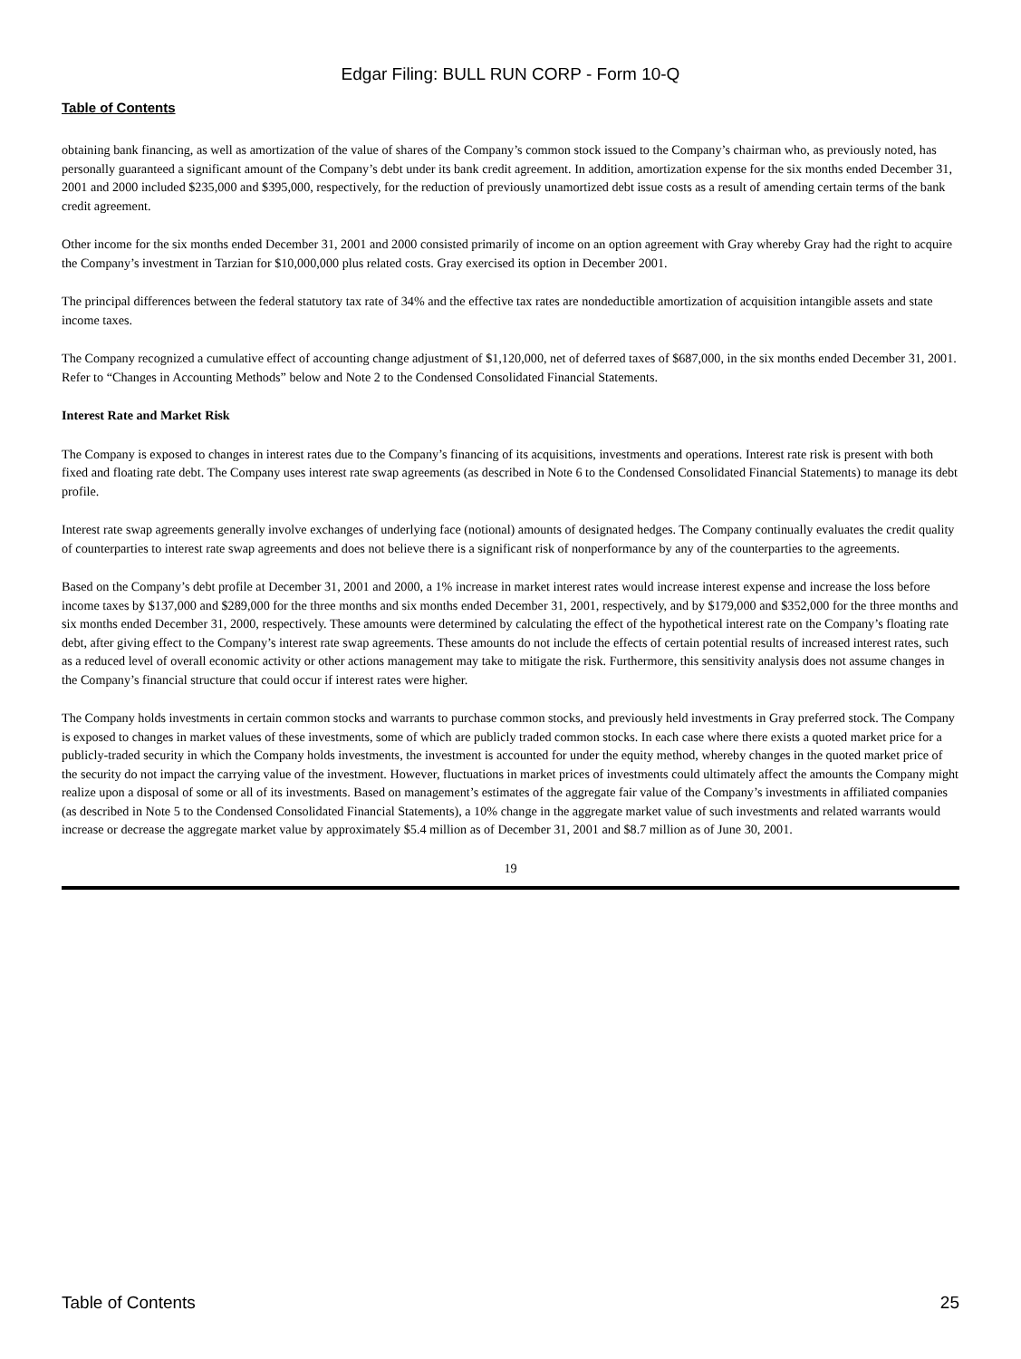Edgar Filing: BULL RUN CORP - Form 10-Q
Table of Contents
obtaining bank financing, as well as amortization of the value of shares of the Company’s common stock issued to the Company’s chairman who, as previously noted, has personally guaranteed a significant amount of the Company’s debt under its bank credit agreement. In addition, amortization expense for the six months ended December 31, 2001 and 2000 included $235,000 and $395,000, respectively, for the reduction of previously unamortized debt issue costs as a result of amending certain terms of the bank credit agreement.
Other income for the six months ended December 31, 2001 and 2000 consisted primarily of income on an option agreement with Gray whereby Gray had the right to acquire the Company’s investment in Tarzian for $10,000,000 plus related costs. Gray exercised its option in December 2001.
The principal differences between the federal statutory tax rate of 34% and the effective tax rates are nondeductible amortization of acquisition intangible assets and state income taxes.
The Company recognized a cumulative effect of accounting change adjustment of $1,120,000, net of deferred taxes of $687,000, in the six months ended December 31, 2001. Refer to “Changes in Accounting Methods” below and Note 2 to the Condensed Consolidated Financial Statements.
Interest Rate and Market Risk
The Company is exposed to changes in interest rates due to the Company’s financing of its acquisitions, investments and operations. Interest rate risk is present with both fixed and floating rate debt. The Company uses interest rate swap agreements (as described in Note 6 to the Condensed Consolidated Financial Statements) to manage its debt profile.
Interest rate swap agreements generally involve exchanges of underlying face (notional) amounts of designated hedges. The Company continually evaluates the credit quality of counterparties to interest rate swap agreements and does not believe there is a significant risk of nonperformance by any of the counterparties to the agreements.
Based on the Company’s debt profile at December 31, 2001 and 2000, a 1% increase in market interest rates would increase interest expense and increase the loss before income taxes by $137,000 and $289,000 for the three months and six months ended December 31, 2001, respectively, and by $179,000 and $352,000 for the three months and six months ended December 31, 2000, respectively. These amounts were determined by calculating the effect of the hypothetical interest rate on the Company’s floating rate debt, after giving effect to the Company’s interest rate swap agreements. These amounts do not include the effects of certain potential results of increased interest rates, such as a reduced level of overall economic activity or other actions management may take to mitigate the risk. Furthermore, this sensitivity analysis does not assume changes in the Company’s financial structure that could occur if interest rates were higher.
The Company holds investments in certain common stocks and warrants to purchase common stocks, and previously held investments in Gray preferred stock. The Company is exposed to changes in market values of these investments, some of which are publicly traded common stocks. In each case where there exists a quoted market price for a publicly-traded security in which the Company holds investments, the investment is accounted for under the equity method, whereby changes in the quoted market price of the security do not impact the carrying value of the investment. However, fluctuations in market prices of investments could ultimately affect the amounts the Company might realize upon a disposal of some or all of its investments. Based on management’s estimates of the aggregate fair value of the Company’s investments in affiliated companies (as described in Note 5 to the Condensed Consolidated Financial Statements), a 10% change in the aggregate market value of such investments and related warrants would increase or decrease the aggregate market value by approximately $5.4 million as of December 31, 2001 and $8.7 million as of June 30, 2001.
19
Table of Contents 25